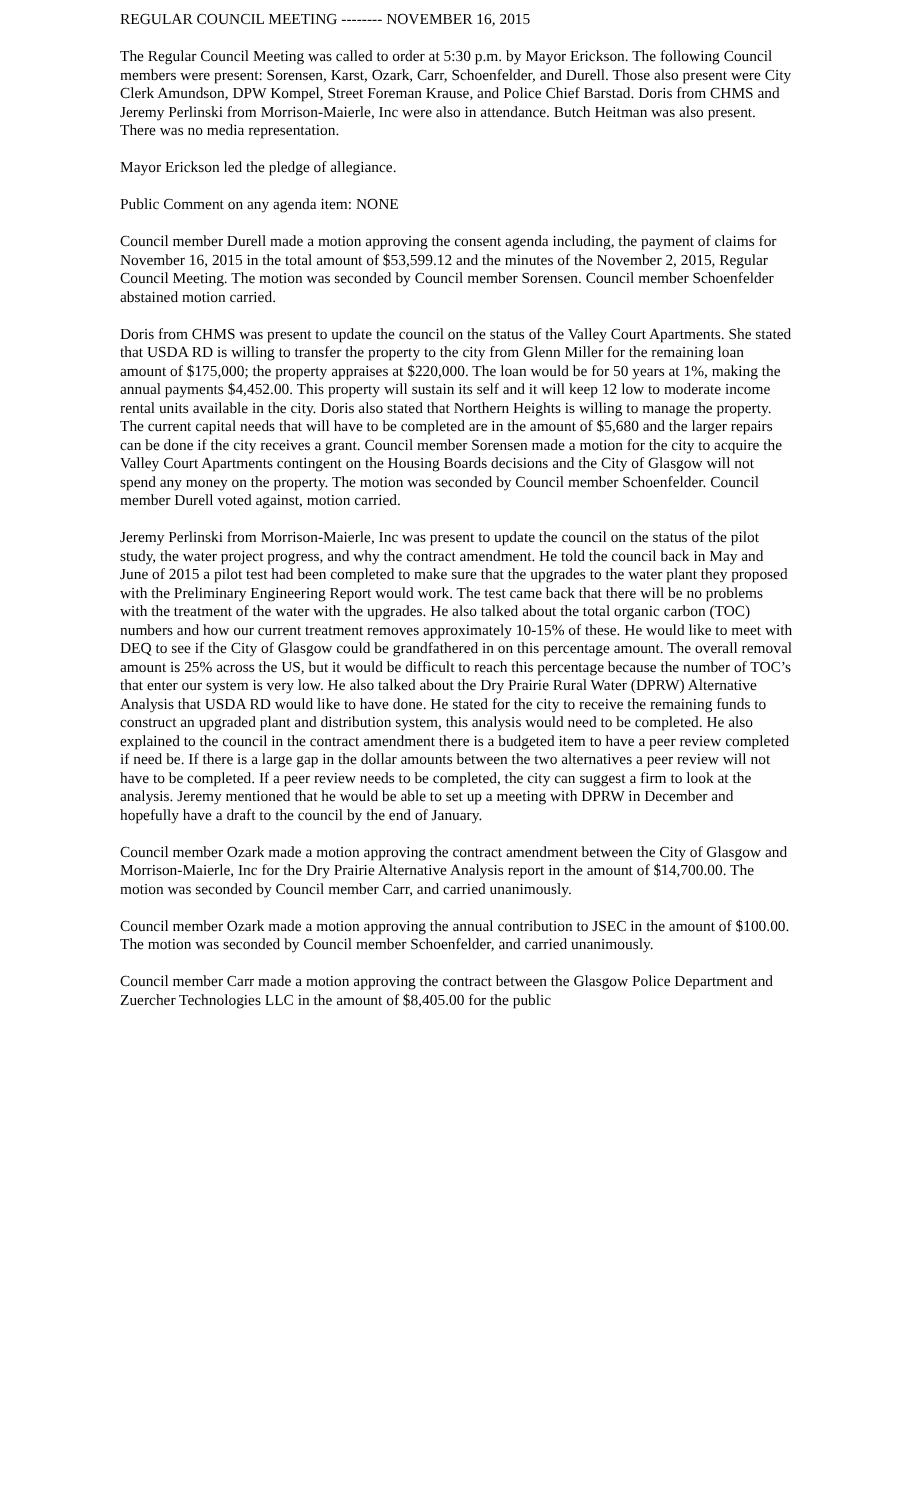REGULAR COUNCIL MEETING -------- NOVEMBER 16, 2015
The Regular Council Meeting was called to order at 5:30 p.m. by Mayor Erickson. The following Council members were present: Sorensen, Karst, Ozark, Carr, Schoenfelder, and Durell. Those also present were City Clerk Amundson, DPW Kompel, Street Foreman Krause, and Police Chief Barstad. Doris from CHMS and Jeremy Perlinski from Morrison-Maierle, Inc were also in attendance. Butch Heitman was also present. There was no media representation.
Mayor Erickson led the pledge of allegiance.
Public Comment on any agenda item: NONE
Council member Durell made a motion approving the consent agenda including, the payment of claims for November 16, 2015 in the total amount of $53,599.12 and the minutes of the November 2, 2015, Regular Council Meeting. The motion was seconded by Council member Sorensen. Council member Schoenfelder abstained motion carried.
Doris from CHMS was present to update the council on the status of the Valley Court Apartments. She stated that USDA RD is willing to transfer the property to the city from Glenn Miller for the remaining loan amount of $175,000; the property appraises at $220,000. The loan would be for 50 years at 1%, making the annual payments $4,452.00. This property will sustain its self and it will keep 12 low to moderate income rental units available in the city. Doris also stated that Northern Heights is willing to manage the property. The current capital needs that will have to be completed are in the amount of $5,680 and the larger repairs can be done if the city receives a grant. Council member Sorensen made a motion for the city to acquire the Valley Court Apartments contingent on the Housing Boards decisions and the City of Glasgow will not spend any money on the property. The motion was seconded by Council member Schoenfelder. Council member Durell voted against, motion carried.
Jeremy Perlinski from Morrison-Maierle, Inc was present to update the council on the status of the pilot study, the water project progress, and why the contract amendment. He told the council back in May and June of 2015 a pilot test had been completed to make sure that the upgrades to the water plant they proposed with the Preliminary Engineering Report would work. The test came back that there will be no problems with the treatment of the water with the upgrades. He also talked about the total organic carbon (TOC) numbers and how our current treatment removes approximately 10-15% of these. He would like to meet with DEQ to see if the City of Glasgow could be grandfathered in on this percentage amount. The overall removal amount is 25% across the US, but it would be difficult to reach this percentage because the number of TOC’s that enter our system is very low. He also talked about the Dry Prairie Rural Water (DPRW) Alternative Analysis that USDA RD would like to have done. He stated for the city to receive the remaining funds to construct an upgraded plant and distribution system, this analysis would need to be completed. He also explained to the council in the contract amendment there is a budgeted item to have a peer review completed if need be. If there is a large gap in the dollar amounts between the two alternatives a peer review will not have to be completed. If a peer review needs to be completed, the city can suggest a firm to look at the analysis. Jeremy mentioned that he would be able to set up a meeting with DPRW in December and hopefully have a draft to the council by the end of January.
Council member Ozark made a motion approving the contract amendment between the City of Glasgow and Morrison-Maierle, Inc for the Dry Prairie Alternative Analysis report in the amount of $14,700.00. The motion was seconded by Council member Carr, and carried unanimously.
Council member Ozark made a motion approving the annual contribution to JSEC in the amount of $100.00. The motion was seconded by Council member Schoenfelder, and carried unanimously.
Council member Carr made a motion approving the contract between the Glasgow Police Department and Zuercher Technologies LLC in the amount of $8,405.00 for the public